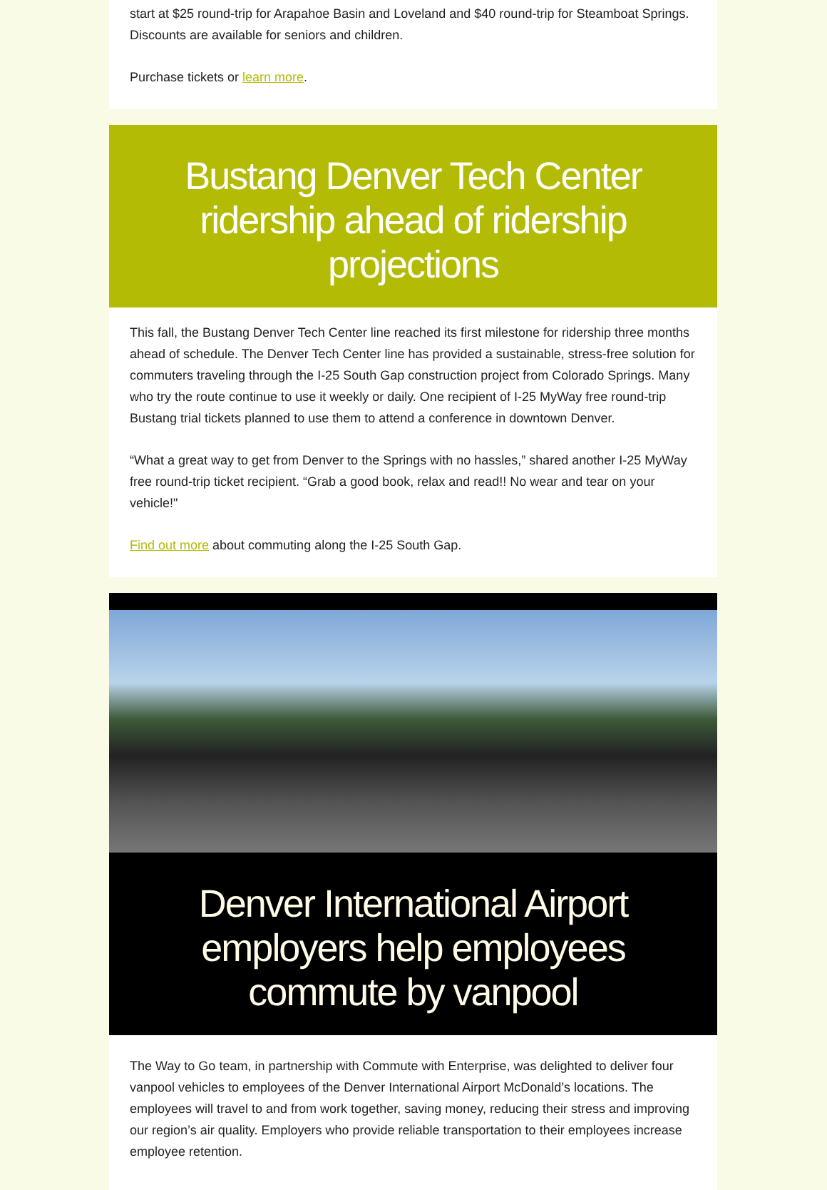start at $25 round-trip for Arapahoe Basin and Loveland and $40 round-trip for Steamboat Springs. Discounts are available for seniors and children.
Purchase tickets or learn more.
Bustang Denver Tech Center ridership ahead of ridership projections
This fall, the Bustang Denver Tech Center line reached its first milestone for ridership three months ahead of schedule. The Denver Tech Center line has provided a sustainable, stress-free solution for commuters traveling through the I-25 South Gap construction project from Colorado Springs. Many who try the route continue to use it weekly or daily. One recipient of I-25 MyWay free round-trip Bustang trial tickets planned to use them to attend a conference in downtown Denver.
“What a great way to get from Denver to the Springs with no hassles,” shared another I-25 MyWay free round-trip ticket recipient. “Grab a good book, relax and read!! No wear and tear on your vehicle!"
Find out more about commuting along the I-25 South Gap.
Denver International Airport employers help employees commute by vanpool
The Way to Go team, in partnership with Commute with Enterprise, was delighted to deliver four vanpool vehicles to employees of the Denver International Airport McDonald’s locations. The employees will travel to and from work together, saving money, reducing their stress and improving our region’s air quality. Employers who provide reliable transportation to their employees increase employee retention.